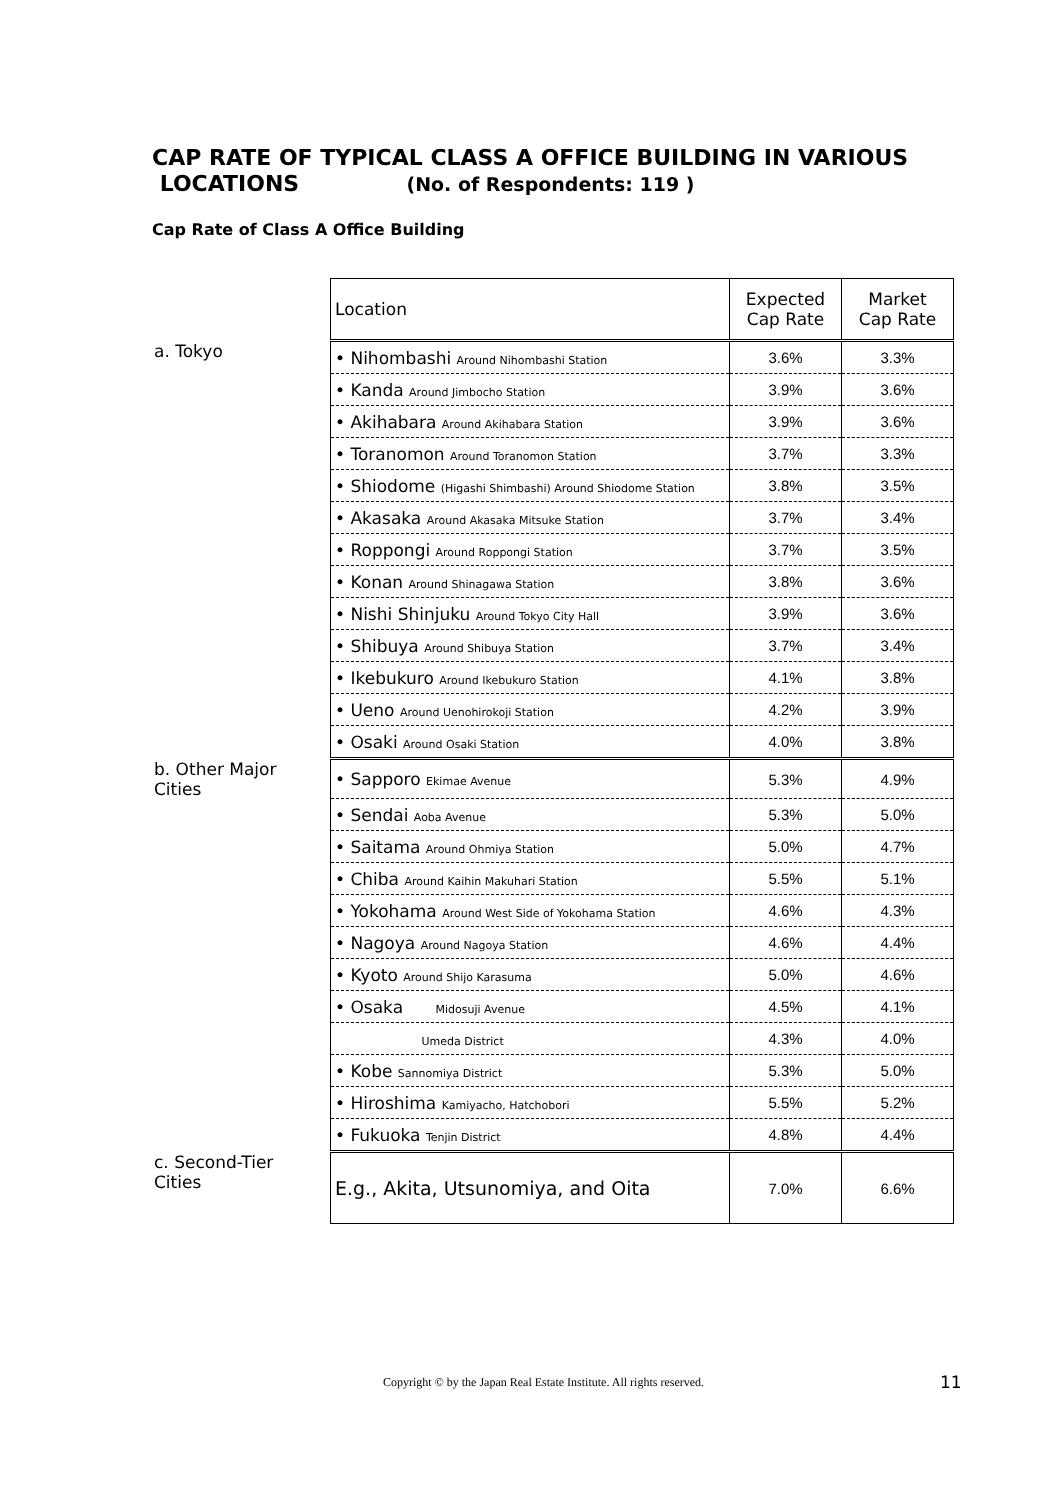CAP RATE OF TYPICAL CLASS A OFFICE BUILDING IN VARIOUS
LOCATIONS (No. of Respondents: 119 )
Cap Rate of Class A Office Building
| | Location | Expected Cap Rate | Market Cap Rate |
| a. Tokyo | • Nihombashi Around Nihombashi Station | 3.6% | 3.3% |
| | • Kanda Around Jimbocho Station | 3.9% | 3.6% |
| | • Akihabara Around Akihabara Station | 3.9% | 3.6% |
| | • Toranomon Around Toranomon Station | 3.7% | 3.3% |
| | • Shiodome (Higashi Shimbashi) Around Shiodome Station | 3.8% | 3.5% |
| | • Akasaka Around Akasaka Mitsuke Station | 3.7% | 3.4% |
| | • Roppongi Around Roppongi Station | 3.7% | 3.5% |
| | • Konan Around Shinagawa Station | 3.8% | 3.6% |
| | • Nishi Shinjuku Around Tokyo City Hall | 3.9% | 3.6% |
| | • Shibuya Around Shibuya Station | 3.7% | 3.4% |
| | • Ikebukuro Around Ikebukuro Station | 4.1% | 3.8% |
| | • Ueno Around Uenohirokoji Station | 4.2% | 3.9% |
| | • Osaki Around Osaki Station | 4.0% | 3.8% |
| b. Other Major Cities | • Sapporo Ekimae Avenue | 5.3% | 4.9% |
| | • Sendai Aoba Avenue | 5.3% | 5.0% |
| | • Saitama Around Ohmiya Station | 5.0% | 4.7% |
| | • Chiba Around Kaihin Makuhari Station | 5.5% | 5.1% |
| | • Yokohama Around West Side of Yokohama Station | 4.6% | 4.3% |
| | • Nagoya Around Nagoya Station | 4.6% | 4.4% |
| | • Kyoto Around Shijo Karasuma | 5.0% | 4.6% |
| | • Osaka Midosuji Avenue | 4.5% | 4.1% |
| | Umeda District | 4.3% | 4.0% |
| | • Kobe Sannomiya District | 5.3% | 5.0% |
| | • Hiroshima Kamiyacho, Hatchobori | 5.5% | 5.2% |
| | • Fukuoka Tenjin District | 4.8% | 4.4% |
| c. Second-Tier Cities | E.g., Akita, Utsunomiya, and Oita | 7.0% | 6.6% |
Copyright © by the Japan Real Estate Institute. All rights reserved.
11